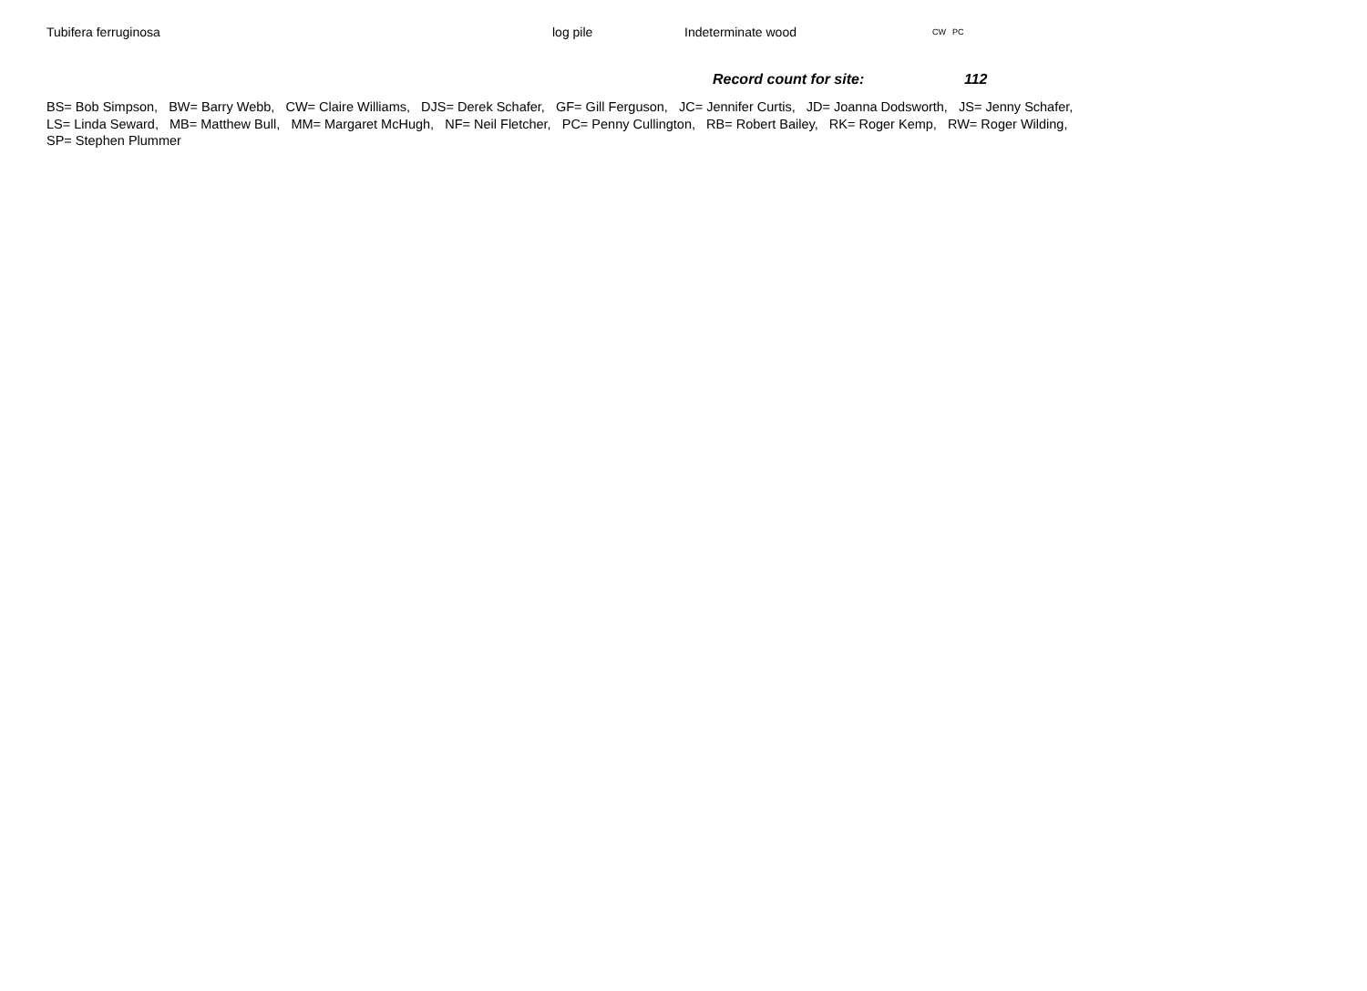| Tubifera ferruginosa | log pile | Indeterminate wood | CW | PC |
Record count for site: 112
BS= Bob Simpson, BW= Barry Webb, CW= Claire Williams, DJS= Derek Schafer, GF= Gill Ferguson, JC= Jennifer Curtis, JD= Joanna Dodsworth, JS= Jenny Schafer,
LS= Linda Seward, MB= Matthew Bull, MM= Margaret McHugh, NF= Neil Fletcher, PC= Penny Cullington, RB= Robert Bailey, RK= Roger Kemp, RW= Roger Wilding,
SP= Stephen Plummer